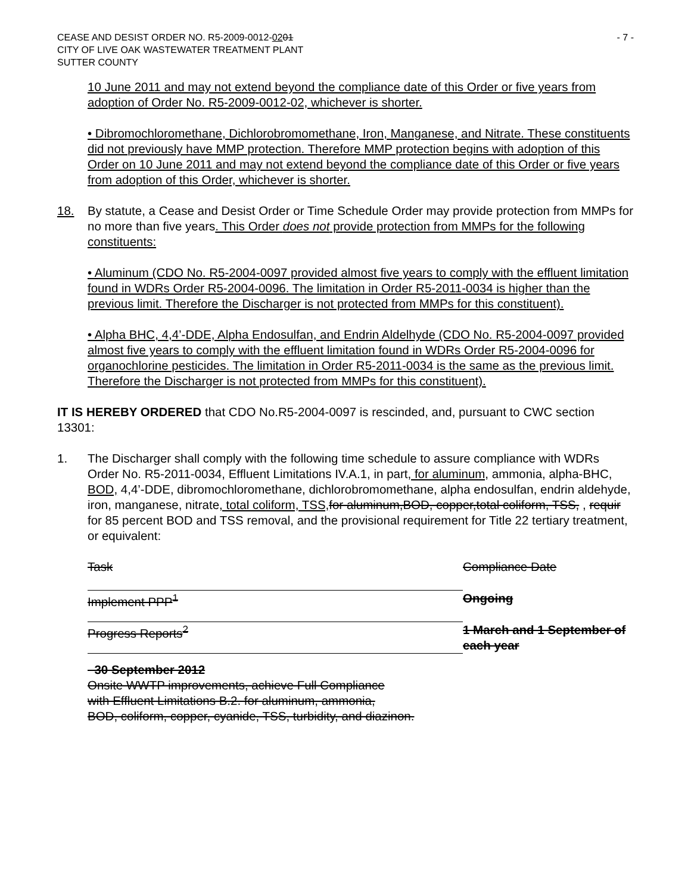CEASE AND DESIST ORDER NO. R5-2009-0012-0201
CITY OF LIVE OAK WASTEWATER TREATMENT PLANT
SUTTER COUNTY
- 7 -
10 June 2011 and may not extend beyond the compliance date of this Order or five years from adoption of Order No. R5-2009-0012-02, whichever is shorter.
• Dibromochloromethane, Dichlorobromomethane, Iron, Manganese, and Nitrate. These constituents did not previously have MMP protection. Therefore MMP protection begins with adoption of this Order on 10 June 2011 and may not extend beyond the compliance date of this Order or five years from adoption of this Order, whichever is shorter.
18. By statute, a Cease and Desist Order or Time Schedule Order may provide protection from MMPs for no more than five years. This Order does not provide protection from MMPs for the following constituents:
• Aluminum (CDO No. R5-2004-0097 provided almost five years to comply with the effluent limitation found in WDRs Order R5-2004-0096. The limitation in Order R5-2011-0034 is higher than the previous limit. Therefore the Discharger is not protected from MMPs for this constituent).
• Alpha BHC, 4,4’-DDE, Alpha Endosulfan, and Endrin Aldelhyde (CDO No. R5-2004-0097 provided almost five years to comply with the effluent limitation found in WDRs Order R5-2004-0096 for organochlorine pesticides. The limitation in Order R5-2011-0034 is the same as the previous limit. Therefore the Discharger is not protected from MMPs for this constituent).
IT IS HEREBY ORDERED that CDO No.R5-2004-0097 is rescinded, and, pursuant to CWC section 13301:
1. The Discharger shall comply with the following time schedule to assure compliance with WDRs Order No. R5-2011-0034, Effluent Limitations IV.A.1, in part, for aluminum, ammonia, alpha-BHC, BOD, 4,4’-DDE, dibromochloromethane, dichlorobromomethane, alpha endosulfan, endrin aldehyde, iron, manganese, nitrate, total coliform, TSS, for aluminum,BOD, copper,total coliform, TSS, , requir for 85 percent BOD and TSS removal, and the provisional requirement for Title 22 tertiary treatment, or equivalent:
| Task | Compliance Date |
| Implement PPP<sup>1</sup> | Ongoing |
| Progress Reports<sup>2</sup> | 1 March and 1 September of each year |
30 September 2012
Onsite WWTP improvements, achieve Full Compliance
with Effluent Limitations B.2. for aluminum, ammonia,
BOD, coliform, copper, cyanide, TSS, turbidity, and diazinon.